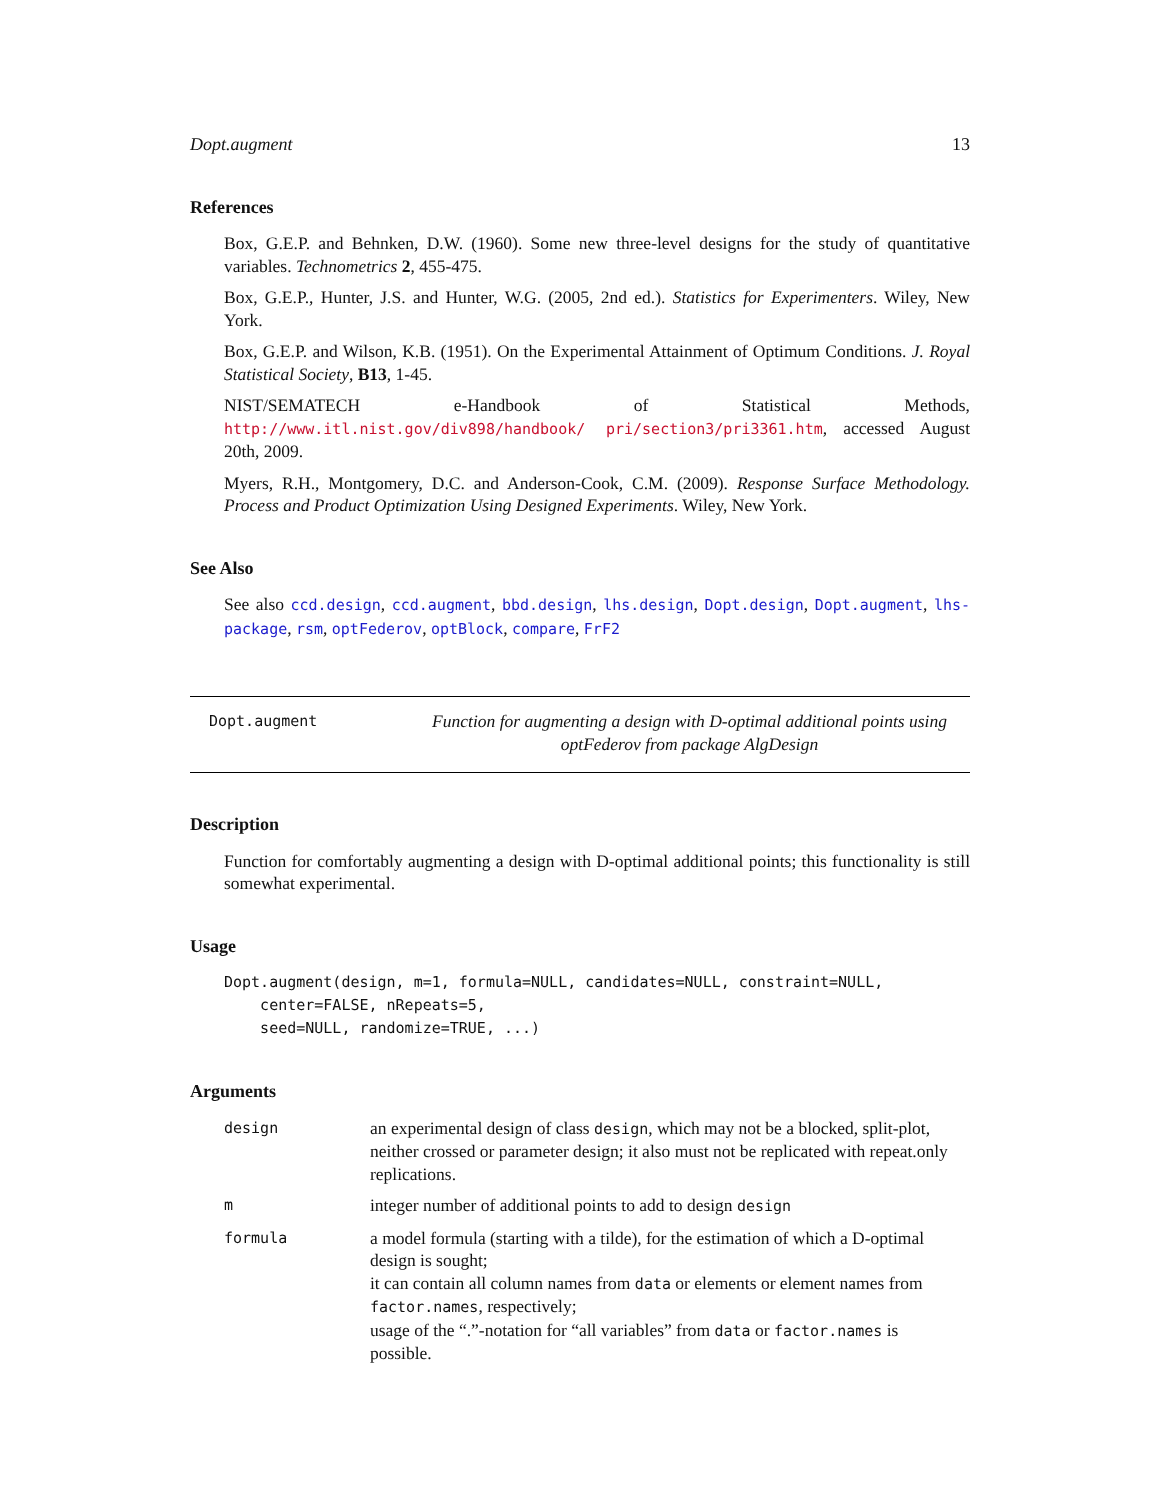Dopt.augment 13
References
Box, G.E.P. and Behnken, D.W. (1960). Some new three-level designs for the study of quantitative variables. Technometrics 2, 455-475.
Box, G.E.P., Hunter, J.S. and Hunter, W.G. (2005, 2nd ed.). Statistics for Experimenters. Wiley, New York.
Box, G.E.P. and Wilson, K.B. (1951). On the Experimental Attainment of Optimum Conditions. J. Royal Statistical Society, B13, 1-45.
NIST/SEMATECH e-Handbook of Statistical Methods, http://www.itl.nist.gov/div898/handbook/ pri/section3/pri3361.htm, accessed August 20th, 2009.
Myers, R.H., Montgomery, D.C. and Anderson-Cook, C.M. (2009). Response Surface Methodology. Process and Product Optimization Using Designed Experiments. Wiley, New York.
See Also
See also ccd.design, ccd.augment, bbd.design, lhs.design, Dopt.design, Dopt.augment, lhs-package, rsm, optFederov, optBlock, compare, FrF2
Dopt.augment Function for augmenting a design with D-optimal additional points using optFederov from package AlgDesign
Description
Function for comfortably augmenting a design with D-optimal additional points; this functionality is still somewhat experimental.
Usage
Dopt.augment(design, m=1, formula=NULL, candidates=NULL, constraint=NULL,
    center=FALSE, nRepeats=5,
    seed=NULL, randomize=TRUE, ...)
Arguments
| design | an experimental design of class design , which may not be a blocked, split-plot, neither crossed or parameter design; it also must not be replicated with repeat.only replications. |
| m | integer number of additional points to add to design design |
| formula | a model formula (starting with a tilde), for the estimation of which a D-optimal design is sought; it can contain all column names from data or elements or element names from factor.names , respectively; usage of the “.”-notation for “all variables” from data or factor.names is possible. |